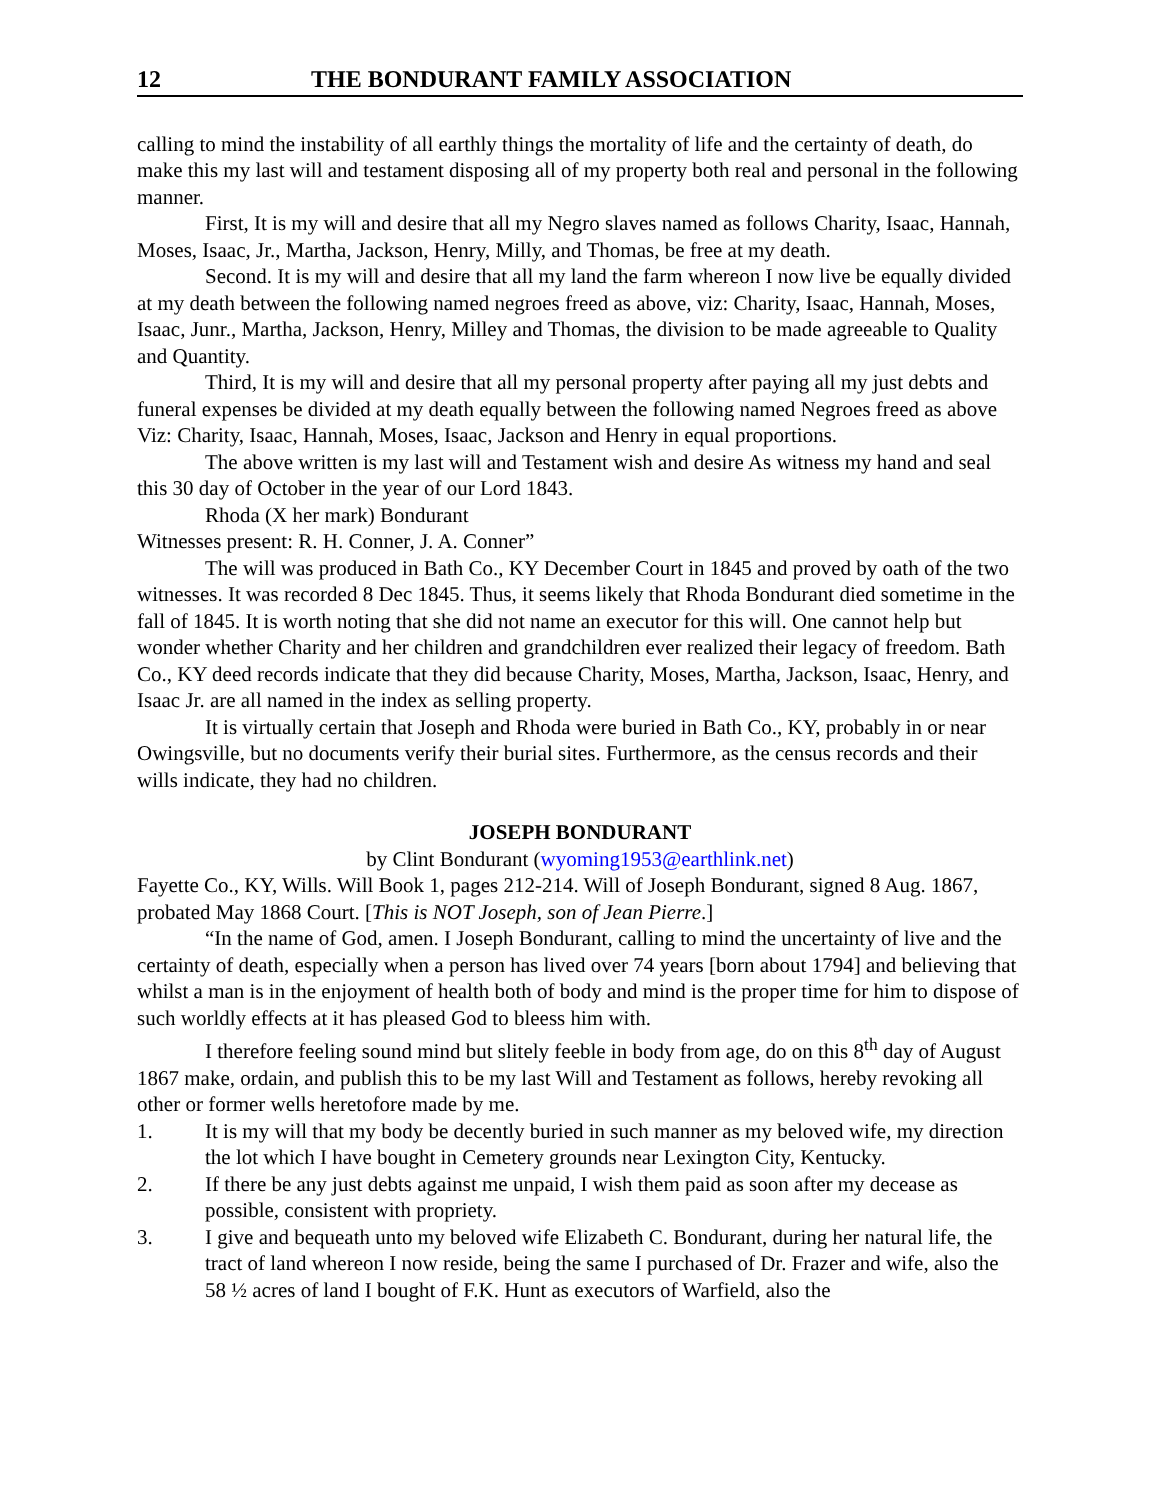12 THE BONDURANT FAMILY ASSOCIATION
calling to mind the instability of all earthly things the mortality of life and the certainty of death, do make this my last will and testament disposing all of my property both real and personal in the following manner.
First, It is my will and desire that all my Negro slaves named as follows Charity, Isaac, Hannah, Moses, Isaac, Jr., Martha, Jackson, Henry, Milly, and Thomas, be free at my death.
Second. It is my will and desire that all my land the farm whereon I now live be equally divided at my death between the following named negroes freed as above, viz: Charity, Isaac, Hannah, Moses, Isaac, Junr., Martha, Jackson, Henry, Milley and Thomas, the division to be made agreeable to Quality and Quantity.
Third, It is my will and desire that all my personal property after paying all my just debts and funeral expenses be divided at my death equally between the following named Negroes freed as above Viz: Charity, Isaac, Hannah, Moses, Isaac, Jackson and Henry in equal proportions.
The above written is my last will and Testament wish and desire As witness my hand and seal this 30 day of October in the year of our Lord 1843.
Rhoda (X her mark) Bondurant
Witnesses present: R. H. Conner, J. A. Conner”
The will was produced in Bath Co., KY December Court in 1845 and proved by oath of the two witnesses. It was recorded 8 Dec 1845. Thus, it seems likely that Rhoda Bondurant died sometime in the fall of 1845. It is worth noting that she did not name an executor for this will. One cannot help but wonder whether Charity and her children and grandchildren ever realized their legacy of freedom. Bath Co., KY deed records indicate that they did because Charity, Moses, Martha, Jackson, Isaac, Henry, and Isaac Jr. are all named in the index as selling property.
It is virtually certain that Joseph and Rhoda were buried in Bath Co., KY, probably in or near Owingsville, but no documents verify their burial sites. Furthermore, as the census records and their wills indicate, they had no children.
JOSEPH BONDURANT
by Clint Bondurant (wyoming1953@earthlink.net)
Fayette Co., KY, Wills. Will Book 1, pages 212-214. Will of Joseph Bondurant, signed 8 Aug. 1867, probated May 1868 Court. [This is NOT Joseph, son of Jean Pierre.]
“In the name of God, amen. I Joseph Bondurant, calling to mind the uncertainty of live and the certainty of death, especially when a person has lived over 74 years [born about 1794] and believing that whilst a man is in the enjoyment of health both of body and mind is the proper time for him to dispose of such worldly effects at it has pleased God to bleess him with.
I therefore feeling sound mind but slitely feeble in body from age, do on this 8<sup>th</sup> day of August 1867 make, ordain, and publish this to be my last Will and Testament as follows, hereby revoking all other or former wells heretofore made by me.
1. It is my will that my body be decently buried in such manner as my beloved wife, my direction the lot which I have bought in Cemetery grounds near Lexington City, Kentucky.
2. If there be any just debts against me unpaid, I wish them paid as soon after my decease as possible, consistent with propriety.
3. I give and bequeath unto my beloved wife Elizabeth C. Bondurant, during her natural life, the tract of land whereon I now reside, being the same I purchased of Dr. Frazer and wife, also the 58 ½ acres of land I bought of F.K. Hunt as executors of Warfield, also the